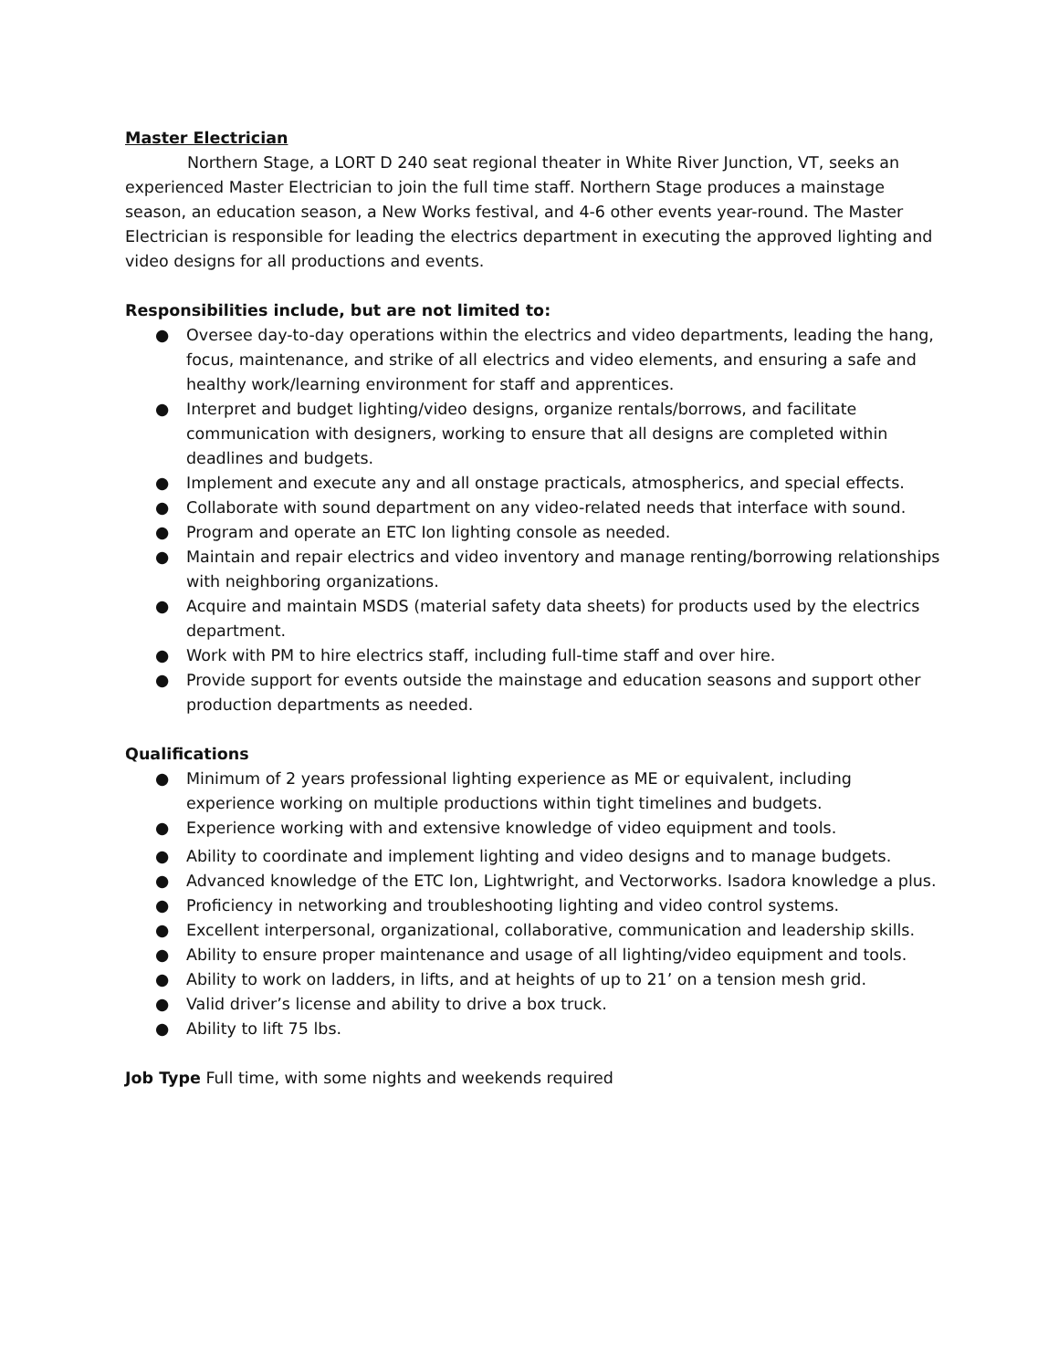Master Electrician
Northern Stage, a LORT D 240 seat regional theater in White River Junction, VT, seeks an experienced Master Electrician to join the full time staff. Northern Stage produces a mainstage season, an education season, a New Works festival, and 4-6 other events year-round. The Master Electrician is responsible for leading the electrics department in executing the approved lighting and video designs for all productions and events.
Responsibilities include, but are not limited to:
● Oversee day-to-day operations within the electrics and video departments, leading the hang, focus, maintenance, and strike of all electrics and video elements, and ensuring a safe and healthy work/learning environment for staff and apprentices.
● Interpret and budget lighting/video designs, organize rentals/borrows, and facilitate communication with designers, working to ensure that all designs are completed within deadlines and budgets.
● Implement and execute any and all onstage practicals, atmospherics, and special effects.
● Collaborate with sound department on any video-related needs that interface with sound.
● Program and operate an ETC Ion lighting console as needed.
● Maintain and repair electrics and video inventory and manage renting/borrowing relationships with neighboring organizations.
● Acquire and maintain MSDS (material safety data sheets) for products used by the electrics department.
● Work with PM to hire electrics staff, including full-time staff and over hire.
● Provide support for events outside the mainstage and education seasons and support other production departments as needed.
Qualifications
● Minimum of 2 years professional lighting experience as ME or equivalent, including experience working on multiple productions within tight timelines and budgets.
● Experience working with and extensive knowledge of video equipment and tools.
● Ability to coordinate and implement lighting and video designs and to manage budgets.
● Advanced knowledge of the ETC Ion, Lightwright, and Vectorworks. Isadora knowledge a plus.
● Proficiency in networking and troubleshooting lighting and video control systems.
● Excellent interpersonal, organizational, collaborative, communication and leadership skills.
● Ability to ensure proper maintenance and usage of all lighting/video equipment and tools.
● Ability to work on ladders, in lifts, and at heights of up to 21’ on a tension mesh grid.
● Valid driver’s license and ability to drive a box truck.
● Ability to lift 75 lbs.
Job Type Full time, with some nights and weekends required